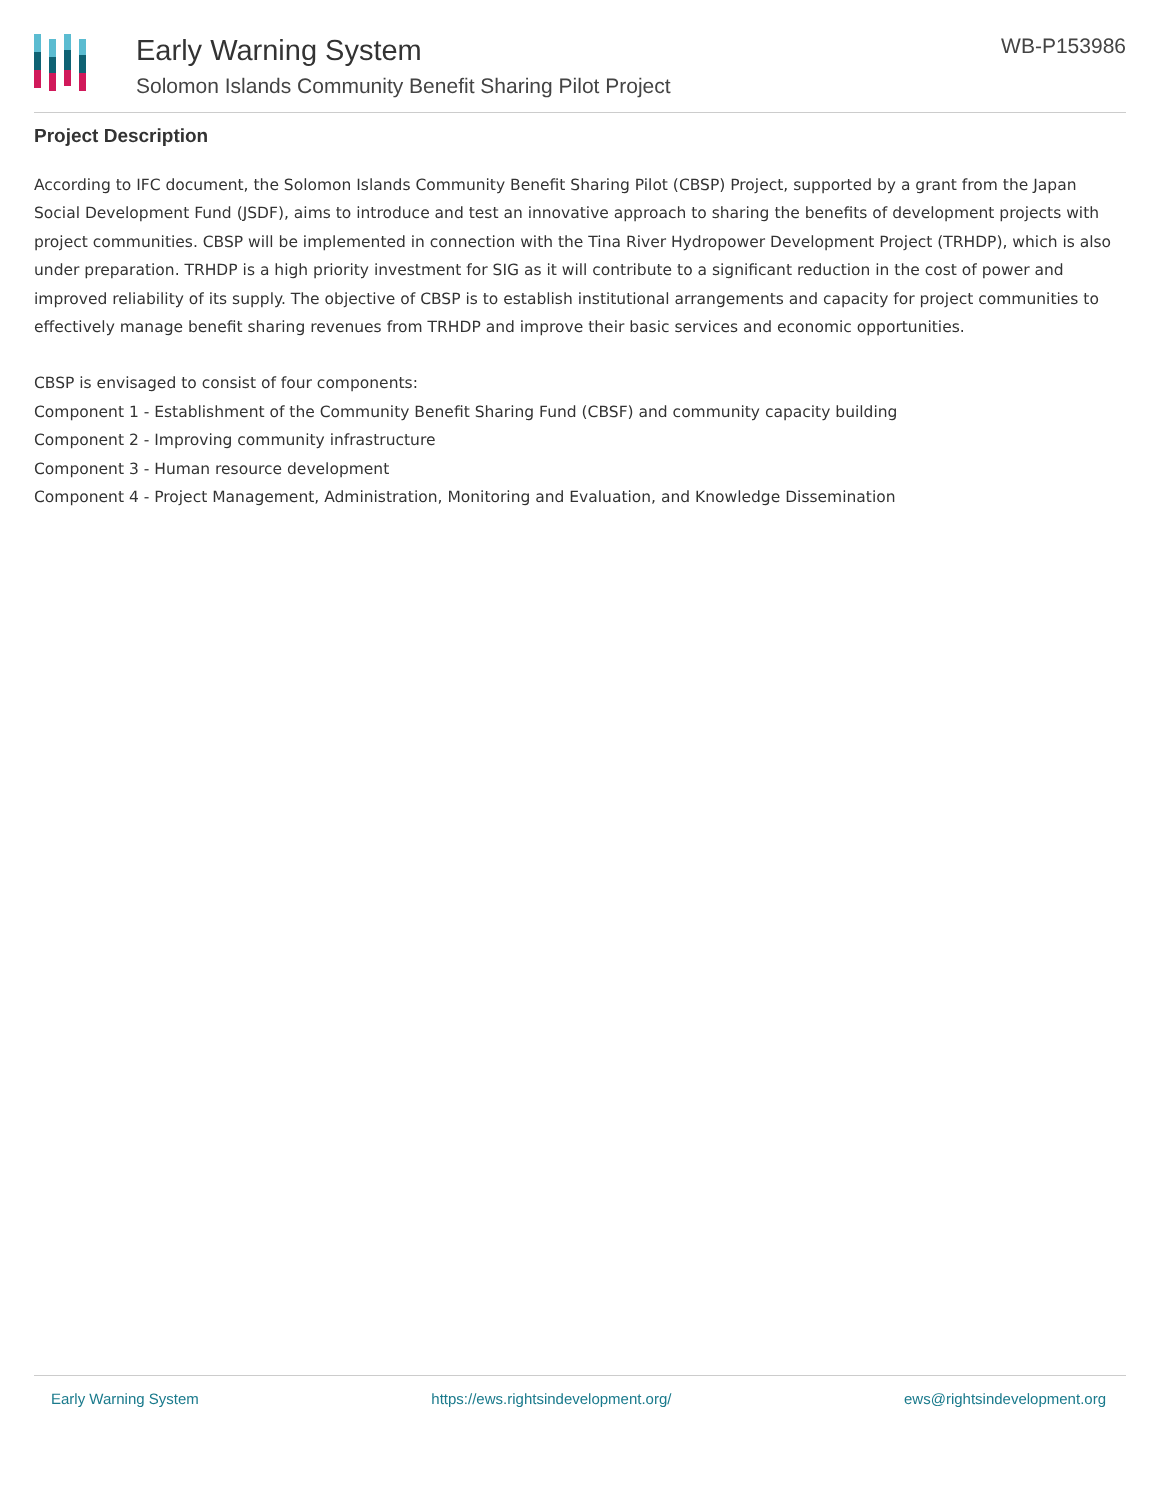Early Warning System
Solomon Islands Community Benefit Sharing Pilot Project
WB-P153986
Project Description
According to IFC document, the Solomon Islands Community Benefit Sharing Pilot (CBSP) Project, supported by a grant from the Japan Social Development Fund (JSDF), aims to introduce and test an innovative approach to sharing the benefits of development projects with project communities. CBSP will be implemented in connection with the Tina River Hydropower Development Project (TRHDP), which is also under preparation. TRHDP is a high priority investment for SIG as it will contribute to a significant reduction in the cost of power and improved reliability of its supply. The objective of CBSP is to establish institutional arrangements and capacity for project communities to effectively manage benefit sharing revenues from TRHDP and improve their basic services and economic opportunities.
CBSP is envisaged to consist of four components:
Component 1 - Establishment of the Community Benefit Sharing Fund (CBSF) and community capacity building
Component 2 - Improving community infrastructure
Component 3 - Human resource development
Component 4 - Project Management, Administration, Monitoring and Evaluation, and Knowledge Dissemination
Early Warning System https://ews.rightsindevelopment.org/ ews@rightsindevelopment.org